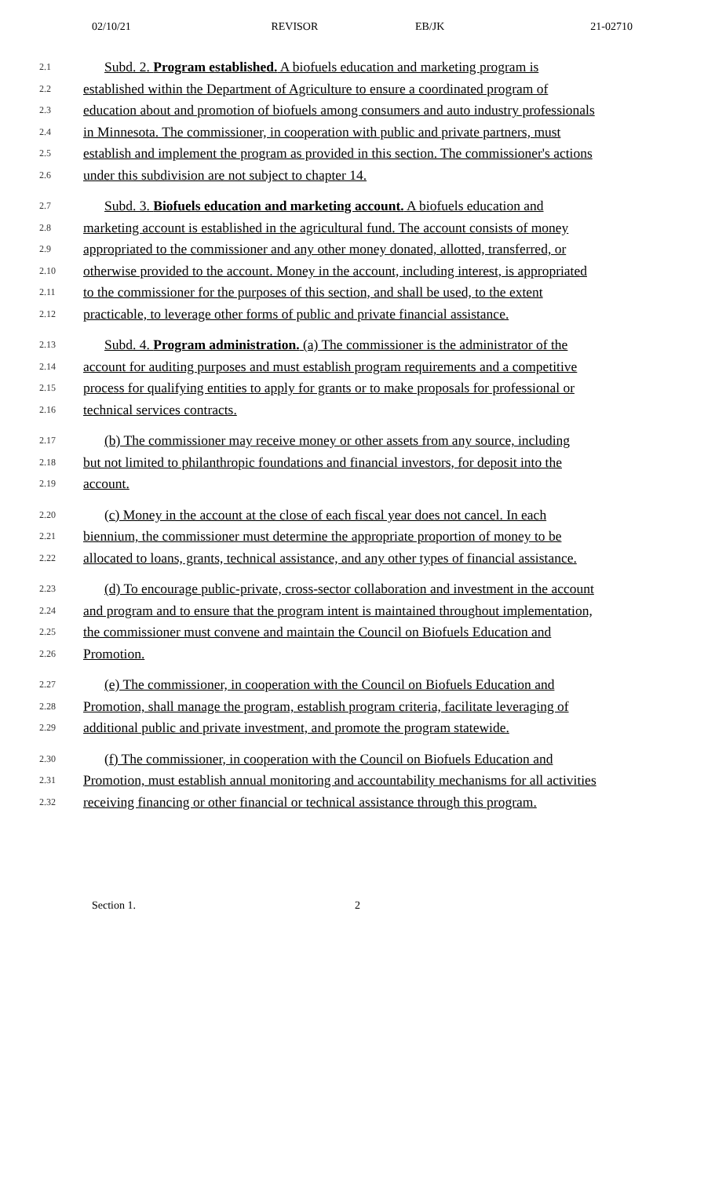02/10/21 REVISOR EB/JK 21-02710
2.1 Subd. 2. Program established. A biofuels education and marketing program is
2.2 established within the Department of Agriculture to ensure a coordinated program of
2.3 education about and promotion of biofuels among consumers and auto industry professionals
2.4 in Minnesota. The commissioner, in cooperation with public and private partners, must
2.5 establish and implement the program as provided in this section. The commissioner's actions
2.6 under this subdivision are not subject to chapter 14.
2.7 Subd. 3. Biofuels education and marketing account. A biofuels education and
2.8 marketing account is established in the agricultural fund. The account consists of money
2.9 appropriated to the commissioner and any other money donated, allotted, transferred, or
2.10 otherwise provided to the account. Money in the account, including interest, is appropriated
2.11 to the commissioner for the purposes of this section, and shall be used, to the extent
2.12 practicable, to leverage other forms of public and private financial assistance.
2.13 Subd. 4. Program administration. (a) The commissioner is the administrator of the
2.14 account for auditing purposes and must establish program requirements and a competitive
2.15 process for qualifying entities to apply for grants or to make proposals for professional or
2.16 technical services contracts.
2.17 (b) The commissioner may receive money or other assets from any source, including
2.18 but not limited to philanthropic foundations and financial investors, for deposit into the
2.19 account.
2.20 (c) Money in the account at the close of each fiscal year does not cancel. In each
2.21 biennium, the commissioner must determine the appropriate proportion of money to be
2.22 allocated to loans, grants, technical assistance, and any other types of financial assistance.
2.23 (d) To encourage public-private, cross-sector collaboration and investment in the account
2.24 and program and to ensure that the program intent is maintained throughout implementation,
2.25 the commissioner must convene and maintain the Council on Biofuels Education and
2.26 Promotion.
2.27 (e) The commissioner, in cooperation with the Council on Biofuels Education and
2.28 Promotion, shall manage the program, establish program criteria, facilitate leveraging of
2.29 additional public and private investment, and promote the program statewide.
2.30 (f) The commissioner, in cooperation with the Council on Biofuels Education and
2.31 Promotion, must establish annual monitoring and accountability mechanisms for all activities
2.32 receiving financing or other financial or technical assistance through this program.
Section 1. 2